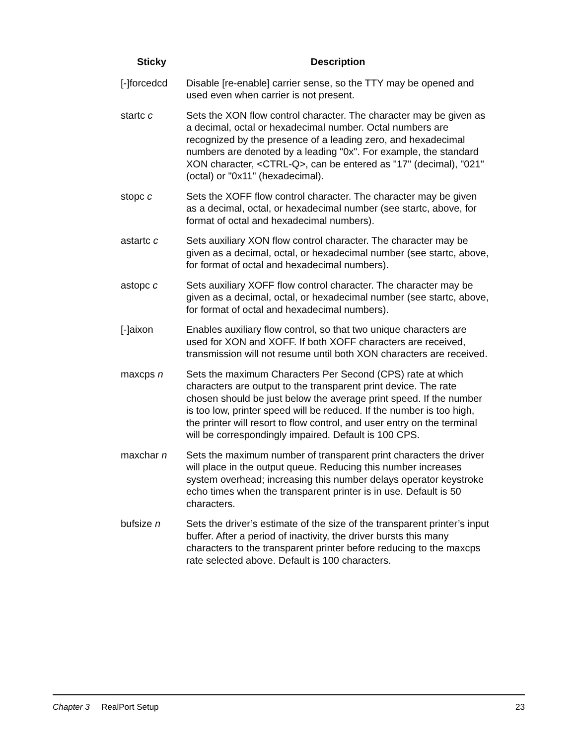| Sticky | Description |
| --- | --- |
| [-]forcedcd | Disable [re-enable] carrier sense, so the TTY may be opened and used even when carrier is not present. |
| startc c | Sets the XON flow control character. The character may be given as a decimal, octal or hexadecimal number. Octal numbers are recognized by the presence of a leading zero, and hexadecimal numbers are denoted by a leading "0x". For example, the standard XON character, <CTRL-Q>, can be entered as "17" (decimal), "021" (octal) or "0x11" (hexadecimal). |
| stopc c | Sets the XOFF flow control character. The character may be given as a decimal, octal, or hexadecimal number (see startc, above, for format of octal and hexadecimal numbers). |
| astartc c | Sets auxiliary XON flow control character. The character may be given as a decimal, octal, or hexadecimal number (see startc, above, for format of octal and hexadecimal numbers). |
| astopc c | Sets auxiliary XOFF flow control character. The character may be given as a decimal, octal, or hexadecimal number (see startc, above, for format of octal and hexadecimal numbers). |
| [-]aixon | Enables auxiliary flow control, so that two unique characters are used for XON and XOFF. If both XOFF characters are received, transmission will not resume until both XON characters are received. |
| maxcps n | Sets the maximum Characters Per Second (CPS) rate at which characters are output to the transparent print device. The rate chosen should be just below the average print speed. If the number is too low, printer speed will be reduced. If the number is too high, the printer will resort to flow control, and user entry on the terminal will be correspondingly impaired. Default is 100 CPS. |
| maxchar n | Sets the maximum number of transparent print characters the driver will place in the output queue. Reducing this number increases system overhead; increasing this number delays operator keystroke echo times when the transparent printer is in use. Default is 50 characters. |
| bufsize n | Sets the driver’s estimate of the size of the transparent printer’s input buffer. After a period of inactivity, the driver bursts this many characters to the transparent printer before reducing to the maxcps rate selected above. Default is 100 characters. |
Chapter 3 RealPort Setup 23